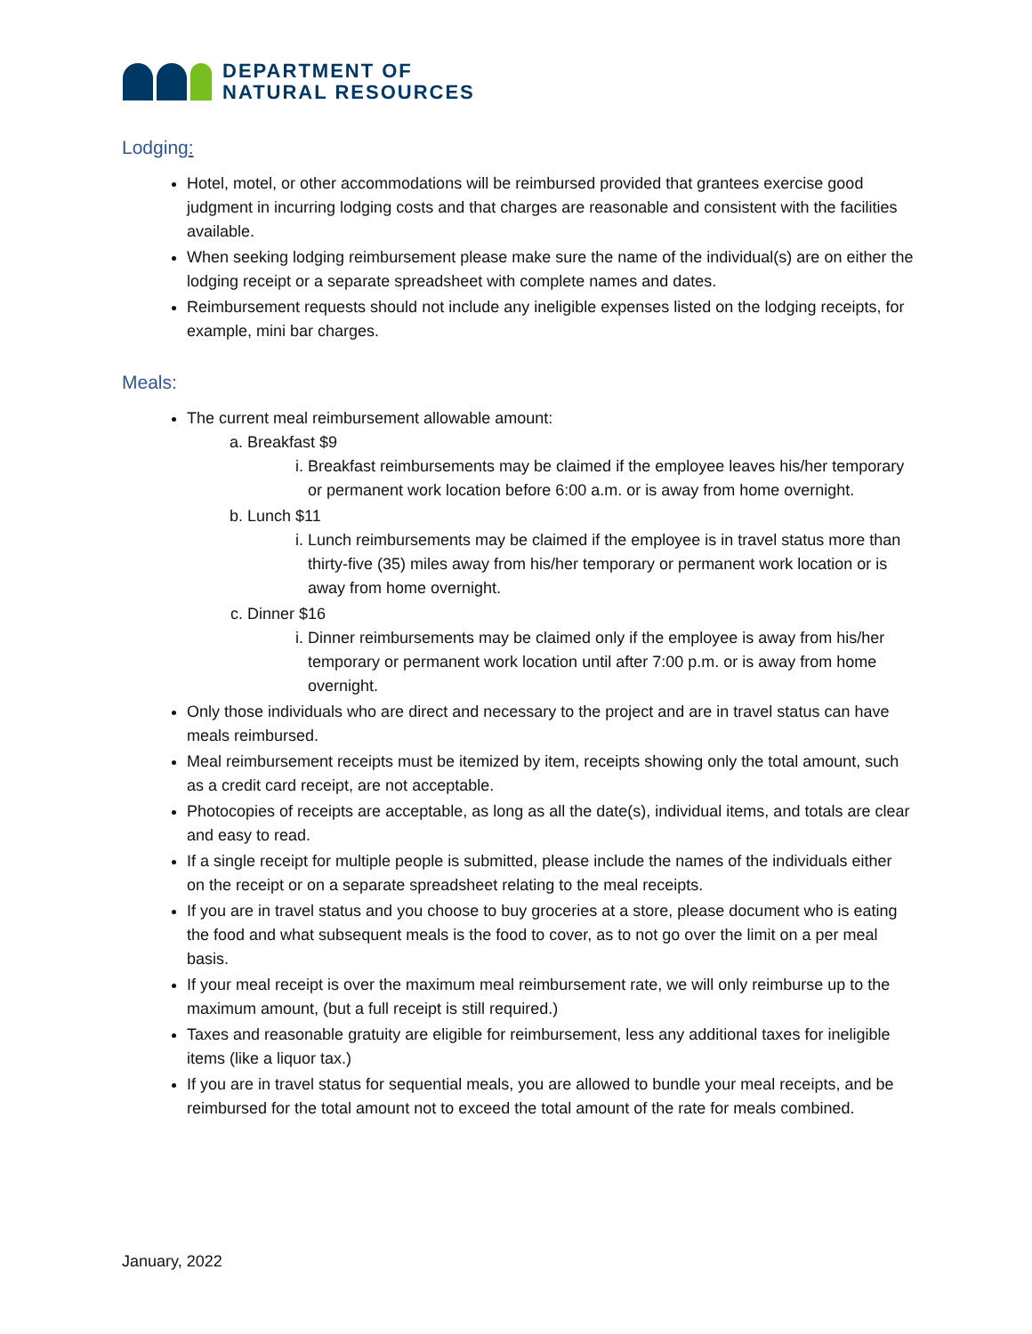DEPARTMENT OF
NATURAL RESOURCES
Lodging:
Hotel, motel, or other accommodations will be reimbursed provided that grantees exercise good judgment in incurring lodging costs and that charges are reasonable and consistent with the facilities available.
When seeking lodging reimbursement please make sure the name of the individual(s) are on either the lodging receipt or a separate spreadsheet with complete names and dates.
Reimbursement requests should not include any ineligible expenses listed on the lodging receipts, for example, mini bar charges.
Meals:
The current meal reimbursement allowable amount:
a. Breakfast $9
i. Breakfast reimbursements may be claimed if the employee leaves his/her temporary or permanent work location before 6:00 a.m. or is away from home overnight.
b. Lunch $11
i. Lunch reimbursements may be claimed if the employee is in travel status more than thirty-five (35) miles away from his/her temporary or permanent work location or is away from home overnight.
c. Dinner $16
i. Dinner reimbursements may be claimed only if the employee is away from his/her temporary or permanent work location until after 7:00 p.m. or is away from home overnight.
Only those individuals who are direct and necessary to the project and are in travel status can have meals reimbursed.
Meal reimbursement receipts must be itemized by item, receipts showing only the total amount, such as a credit card receipt, are not acceptable.
Photocopies of receipts are acceptable, as long as all the date(s), individual items, and totals are clear and easy to read.
If a single receipt for multiple people is submitted, please include the names of the individuals either on the receipt or on a separate spreadsheet relating to the meal receipts.
If you are in travel status and you choose to buy groceries at a store, please document who is eating the food and what subsequent meals is the food to cover, as to not go over the limit on a per meal basis.
If your meal receipt is over the maximum meal reimbursement rate, we will only reimburse up to the maximum amount, (but a full receipt is still required.)
Taxes and reasonable gratuity are eligible for reimbursement, less any additional taxes for ineligible items (like a liquor tax.)
If you are in travel status for sequential meals, you are allowed to bundle your meal receipts, and be reimbursed for the total amount not to exceed the total amount of the rate for meals combined.
January, 2022